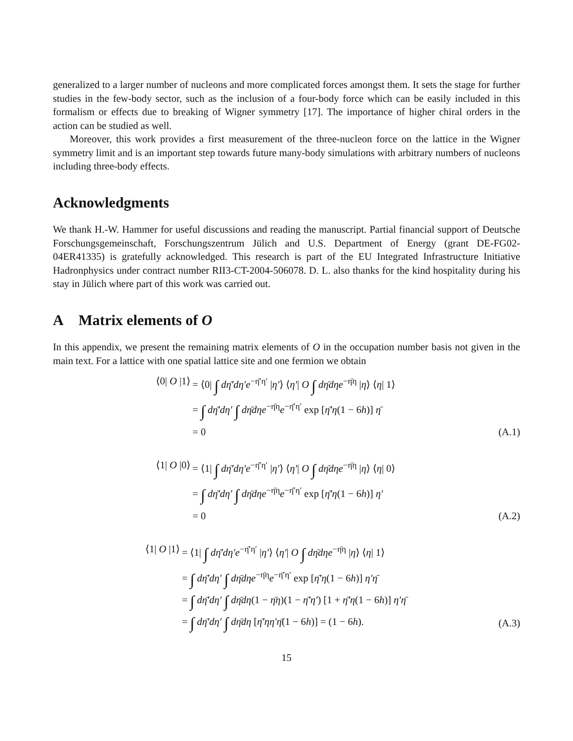generalized to a larger number of nucleons and more complicated forces amongst them. It sets the stage for further studies in the few-body sector, such as the inclusion of a four-body force which can be easily included in this formalism or effects due to breaking of Wigner symmetry [17]. The importance of higher chiral orders in the action can be studied as well.
Moreover, this work provides a first measurement of the three-nucleon force on the lattice in the Wigner symmetry limit and is an important step towards future many-body simulations with arbitrary numbers of nucleons including three-body effects.
Acknowledgments
We thank H.-W. Hammer for useful discussions and reading the manuscript. Partial financial support of Deutsche Forschungsgemeinschaft, Forschungszentrum Jülich and U.S. Department of Energy (grant DE-FG02-04ER41335) is gratefully acknowledged. This research is part of the EU Integrated Infrastructure Initiative Hadronphysics under contract number RII3-CT-2004-506078. D. L. also thanks for the kind hospitality during his stay in Jülich where part of this work was carried out.
A Matrix elements of O
In this appendix, we present the remaining matrix elements of O in the occupation number basis not given in the main text. For a lattice with one spatial lattice site and one fermion we obtain
⟨0| O |1⟩
= ⟨0| ∫ dη̄′dη′e<sup>−η̄′η′</sup> |η′⟩ ⟨η′| O ∫ dη̄dηe<sup>−η̄η</sup> |η⟩ ⟨η| 1⟩
= ∫ dη̄′dη′ ∫ dη̄dηe<sup>−η̄η</sup>e<sup>−η̄′η′</sup> exp [η̄′η(1 − 6h)] η̄
= 0
(A.1)
⟨1| O |0⟩
= ⟨1| ∫ dη̄′dη′e<sup>−η̄′η′</sup> |η′⟩ ⟨η′| O ∫ dη̄dηe<sup>−η̄η</sup> |η⟩ ⟨η| 0⟩
= ∫ dη̄′dη′ ∫ dη̄dηe<sup>−η̄η</sup>e<sup>−η̄′η′</sup> exp [η̄′η(1 − 6h)] η′
= 0
(A.2)
⟨1| O |1⟩
= ⟨1| ∫ dη̄′dη′e<sup>−η̄′η′</sup> |η′⟩ ⟨η′| O ∫ dη̄dηe<sup>−η̄η</sup> |η⟩ ⟨η| 1⟩
= ∫ dη̄′dη′ ∫ dη̄dηe<sup>−η̄η</sup>e<sup>−η̄′η′</sup> exp [η̄′η(1 − 6h)] η′η̄
= ∫ dη̄′dη′ ∫ dη̄dη(1 − η̄η)(1 − η̄′η′) [1 + η̄′η(1 − 6h)] η′η̄
= ∫ dη̄′dη′ ∫ dη̄dη [η̄′ηη′η̄(1 − 6h)] = (1 − 6h).
(A.3)
15